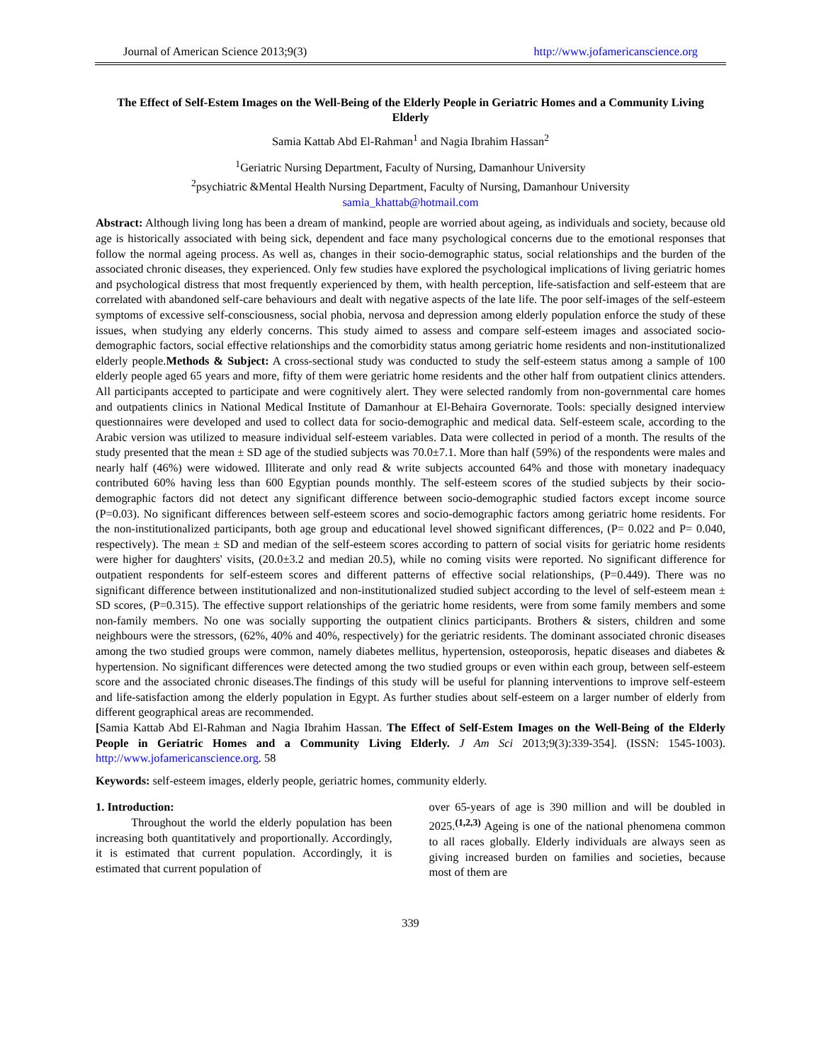Journal of American Science 2013;9(3) http://www.jofamericanscience.org
The Effect of Self-Estem Images on the Well-Being of the Elderly People in Geriatric Homes and a Community Living Elderly
Samia Kattab Abd El-Rahman<sup>1</sup> and Nagia Ibrahim Hassan<sup>2</sup>
<sup>1</sup> Geriatric Nursing Department, Faculty of Nursing, Damanhour University
<sup>2</sup> psychiatric &Mental Health Nursing Department, Faculty of Nursing, Damanhour University
samia_khattab@hotmail.com
Abstract: Although living long has been a dream of mankind, people are worried about ageing, as individuals and society, because old age is historically associated with being sick, dependent and face many psychological concerns due to the emotional responses that follow the normal ageing process. As well as, changes in their socio-demographic status, social relationships and the burden of the associated chronic diseases, they experienced. Only few studies have explored the psychological implications of living geriatric homes and psychological distress that most frequently experienced by them, with health perception, life-satisfaction and self-esteem that are correlated with abandoned self-care behaviours and dealt with negative aspects of the late life. The poor self-images of the self-esteem symptoms of excessive self-consciousness, social phobia, nervosa and depression among elderly population enforce the study of these issues, when studying any elderly concerns. This study aimed to assess and compare self-esteem images and associated socio-demographic factors, social effective relationships and the comorbidity status among geriatric home residents and non-institutionalized elderly people.Methods & Subject: A cross-sectional study was conducted to study the self-esteem status among a sample of 100 elderly people aged 65 years and more, fifty of them were geriatric home residents and the other half from outpatient clinics attenders. All participants accepted to participate and were cognitively alert. They were selected randomly from non-governmental care homes and outpatients clinics in National Medical Institute of Damanhour at El-Behaira Governorate. Tools: specially designed interview questionnaires were developed and used to collect data for socio-demographic and medical data. Self-esteem scale, according to the Arabic version was utilized to measure individual self-esteem variables. Data were collected in period of a month. The results of the study presented that the mean ± SD age of the studied subjects was 70.0±7.1. More than half (59%) of the respondents were males and nearly half (46%) were widowed. Illiterate and only read & write subjects accounted 64% and those with monetary inadequacy contributed 60% having less than 600 Egyptian pounds monthly. The self-esteem scores of the studied subjects by their socio-demographic factors did not detect any significant difference between socio-demographic studied factors except income source (P=0.03). No significant differences between self-esteem scores and socio-demographic factors among geriatric home residents. For the non-institutionalized participants, both age group and educational level showed significant differences, (P= 0.022 and P= 0.040, respectively). The mean ± SD and median of the self-esteem scores according to pattern of social visits for geriatric home residents were higher for daughters' visits, (20.0±3.2 and median 20.5), while no coming visits were reported. No significant difference for outpatient respondents for self-esteem scores and different patterns of effective social relationships, (P=0.449). There was no significant difference between institutionalized and non-institutionalized studied subject according to the level of self-esteem mean ± SD scores, (P=0.315). The effective support relationships of the geriatric home residents, were from some family members and some non-family members. No one was socially supporting the outpatient clinics participants. Brothers & sisters, children and some neighbours were the stressors, (62%, 40% and 40%, respectively) for the geriatric residents. The dominant associated chronic diseases among the two studied groups were common, namely diabetes mellitus, hypertension, osteoporosis, hepatic diseases and diabetes & hypertension. No significant differences were detected among the two studied groups or even within each group, between self-esteem score and the associated chronic diseases.The findings of this study will be useful for planning interventions to improve self-esteem and life-satisfaction among the elderly population in Egypt. As further studies about self-esteem on a larger number of elderly from different geographical areas are recommended.
[Samia Kattab Abd El-Rahman and Nagia Ibrahim Hassan. The Effect of Self-Estem Images on the Well-Being of the Elderly People in Geriatric Homes and a Community Living Elderly. J Am Sci 2013;9(3):339-354]. (ISSN: 1545-1003). http://www.jofamericanscience.org. 58
Keywords: self-esteem images, elderly people, geriatric homes, community elderly.
1. Introduction:
Throughout the world the elderly population has been increasing both quantitatively and proportionally. Accordingly, it is estimated that current population. Accordingly, it is estimated that current population of
over 65-years of age is 390 million and will be doubled in 2025.<sup>(1,2,3)</sup> Ageing is one of the national phenomena common to all races globally. Elderly individuals are always seen as giving increased burden on families and societies, because most of them are
339